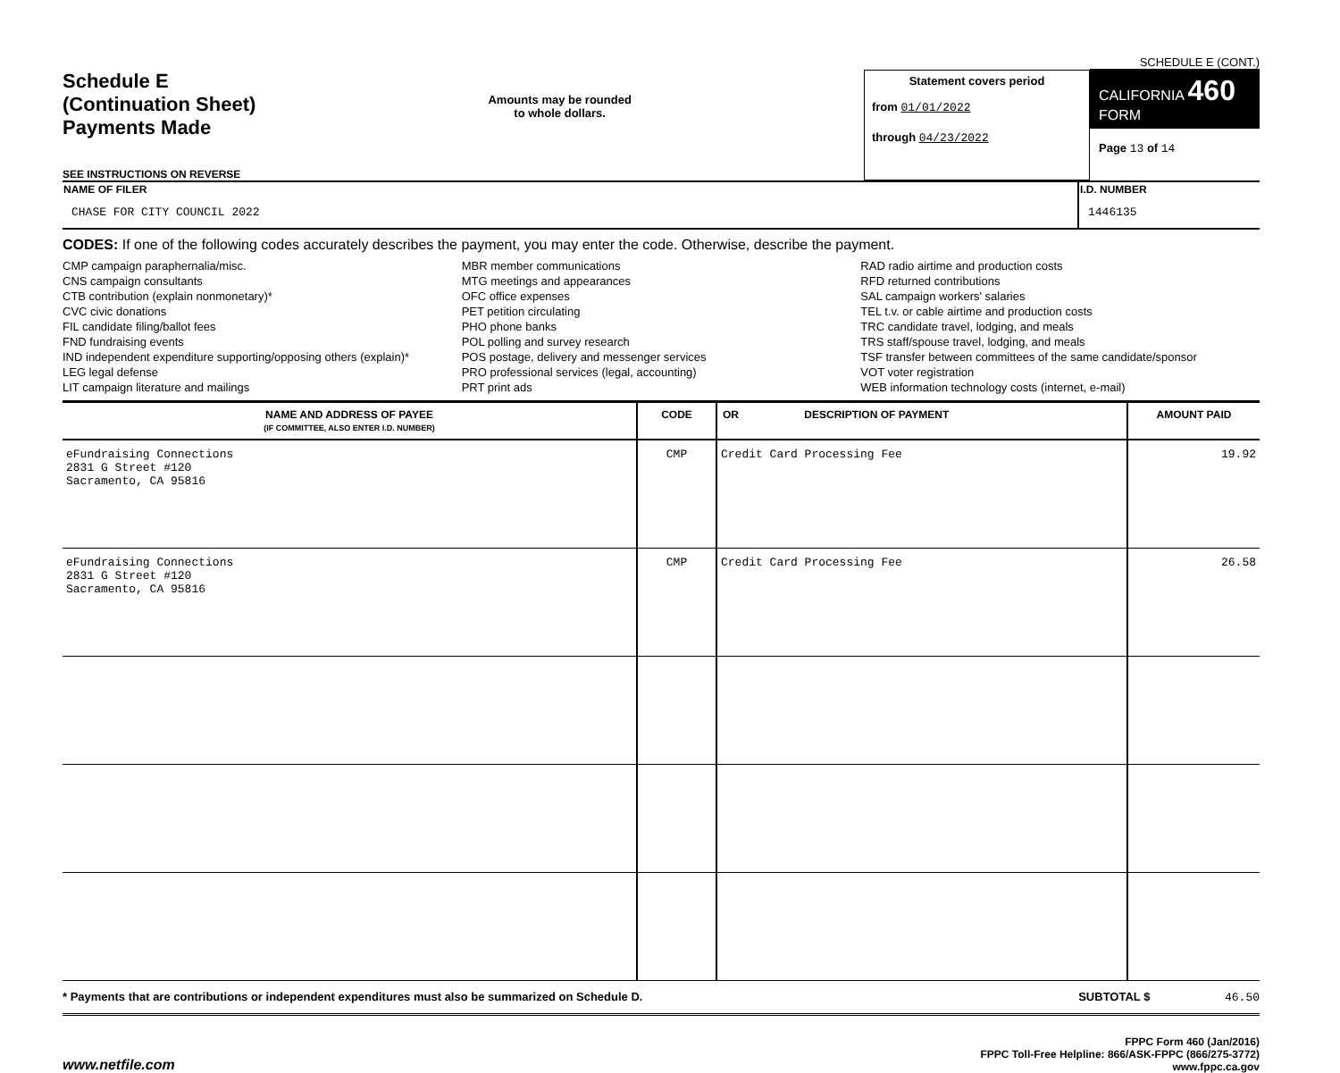Schedule E
(Continuation Sheet)
Payments Made
SEE INSTRUCTIONS ON REVERSE
Amounts may be rounded
to whole dollars.
Statement covers period
from 01/01/2022
through 04/23/2022
SCHEDULE E (CONT.)
CALIFORNIA 460
FORM
Page 13 of 14
| NAME OF FILER | I.D. NUMBER |
| CHASE FOR CITY COUNCIL 2022 | 1446135 |
CODES: If one of the following codes accurately describes the payment, you may enter the code. Otherwise, describe the payment.
CMP campaign paraphernalia/misc.
CNS campaign consultants
CTB contribution (explain nonmonetary)*
CVC civic donations
FIL candidate filing/ballot fees
FND fundraising events
IND independent expenditure supporting/opposing others (explain)*
LEG legal defense
LIT campaign literature and mailings
MBR member communications
MTG meetings and appearances
OFC office expenses
PET petition circulating
PHO phone banks
POL polling and survey research
POS postage, delivery and messenger services
PRO professional services (legal, accounting)
PRT print ads
RAD radio airtime and production costs
RFD returned contributions
SAL campaign workers' salaries
TEL t.v. or cable airtime and production costs
TRC candidate travel, lodging, and meals
TRS staff/spouse travel, lodging, and meals
TSF transfer between committees of the same candidate/sponsor
VOT voter registration
WEB information technology costs (internet, e-mail)
| NAME AND ADDRESS OF PAYEE (IF COMMITTEE, ALSO ENTER I.D. NUMBER) | CODE | OR DESCRIPTION OF PAYMENT | AMOUNT PAID |
| --- | --- | --- | --- |
| eFundraising Connections 2831 G Street #120 Sacramento, CA 95816 | CMP | Credit Card Processing Fee | 19.92 |
| eFundraising Connections 2831 G Street #120 Sacramento, CA 95816 | CMP | Credit Card Processing Fee | 26.58 |
* Payments that are contributions or independent expenditures must also be summarized on Schedule D. SUBTOTAL $ 46.50
www.netfile.com
FPPC Form 460 (Jan/2016)
FPPC Toll-Free Helpline: 866/ASK-FPPC (866/275-3772)
www.fppc.ca.gov